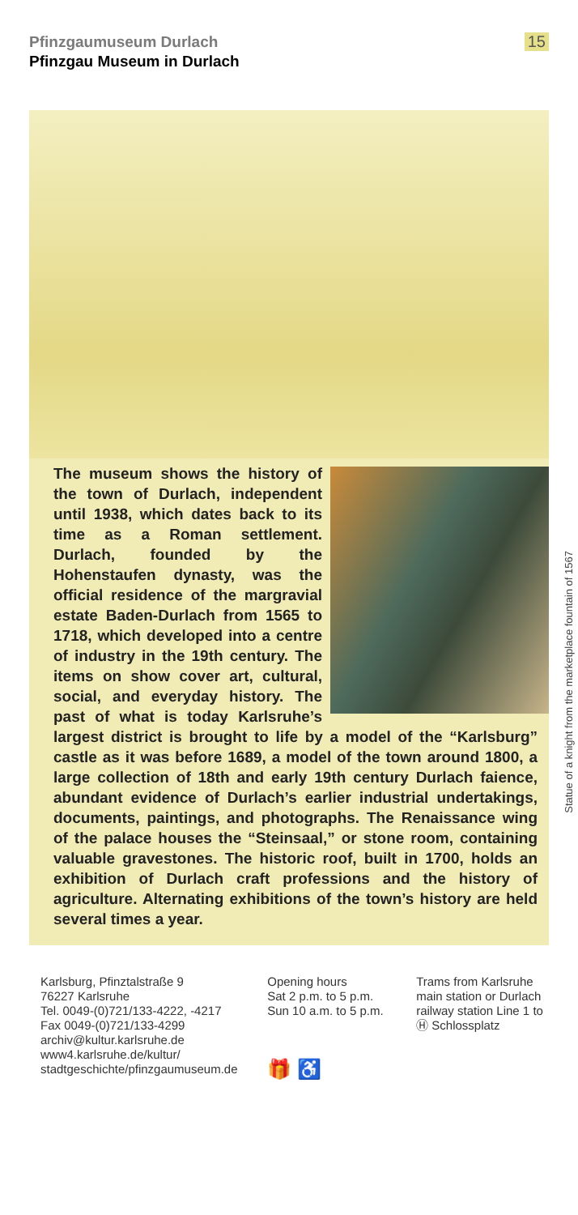Pfinzgaumuseum Durlach
Pfinzgau Museum in Durlach
15
The museum shows the history of the town of Durlach, independent until 1938, which dates back to its time as a Roman settlement. Durlach, founded by the Hohenstaufen dynasty, was the official residence of the margravial estate Baden-Durlach from 1565 to 1718, which developed into a centre of industry in the 19th century. The items on show cover art, cultural, social, and everyday history. The past of what is today Karlsruhe’s largest district is brought to life by a model of the “Karlsburg” castle as it was before 1689, a model of the town around 1800, a large collection of 18th and early 19th century Durlach faience, abundant evidence of Durlach’s earlier industrial undertakings, documents, paintings, and photographs. The Renaissance wing of the palace houses the “Steinsaal,” or stone room, containing valuable gravestones. The historic roof, built in 1700, holds an exhibition of Durlach craft professions and the history of agriculture. Alternating exhibitions of the town’s history are held several times a year.
Statue of a knight from the marketplace fountain of 1567
Karlsburg, Pfinztalstraße 9
76227 Karlsruhe
Tel. 0049-(0)721/133-4222, -4217
Fax 0049-(0)721/133-4299
archiv@kultur.karlsruhe.de
www4.karlsruhe.de/kultur/
stadtgeschichte/pfinzgaumuseum.de
Opening hours
Sat 2 p.m. to 5 p.m.
Sun 10 a.m. to 5 p.m.
🎁 ♿
Trams from Karlsruhe main station or Durlach railway station Line 1 to Ⓗ Schlossplatz